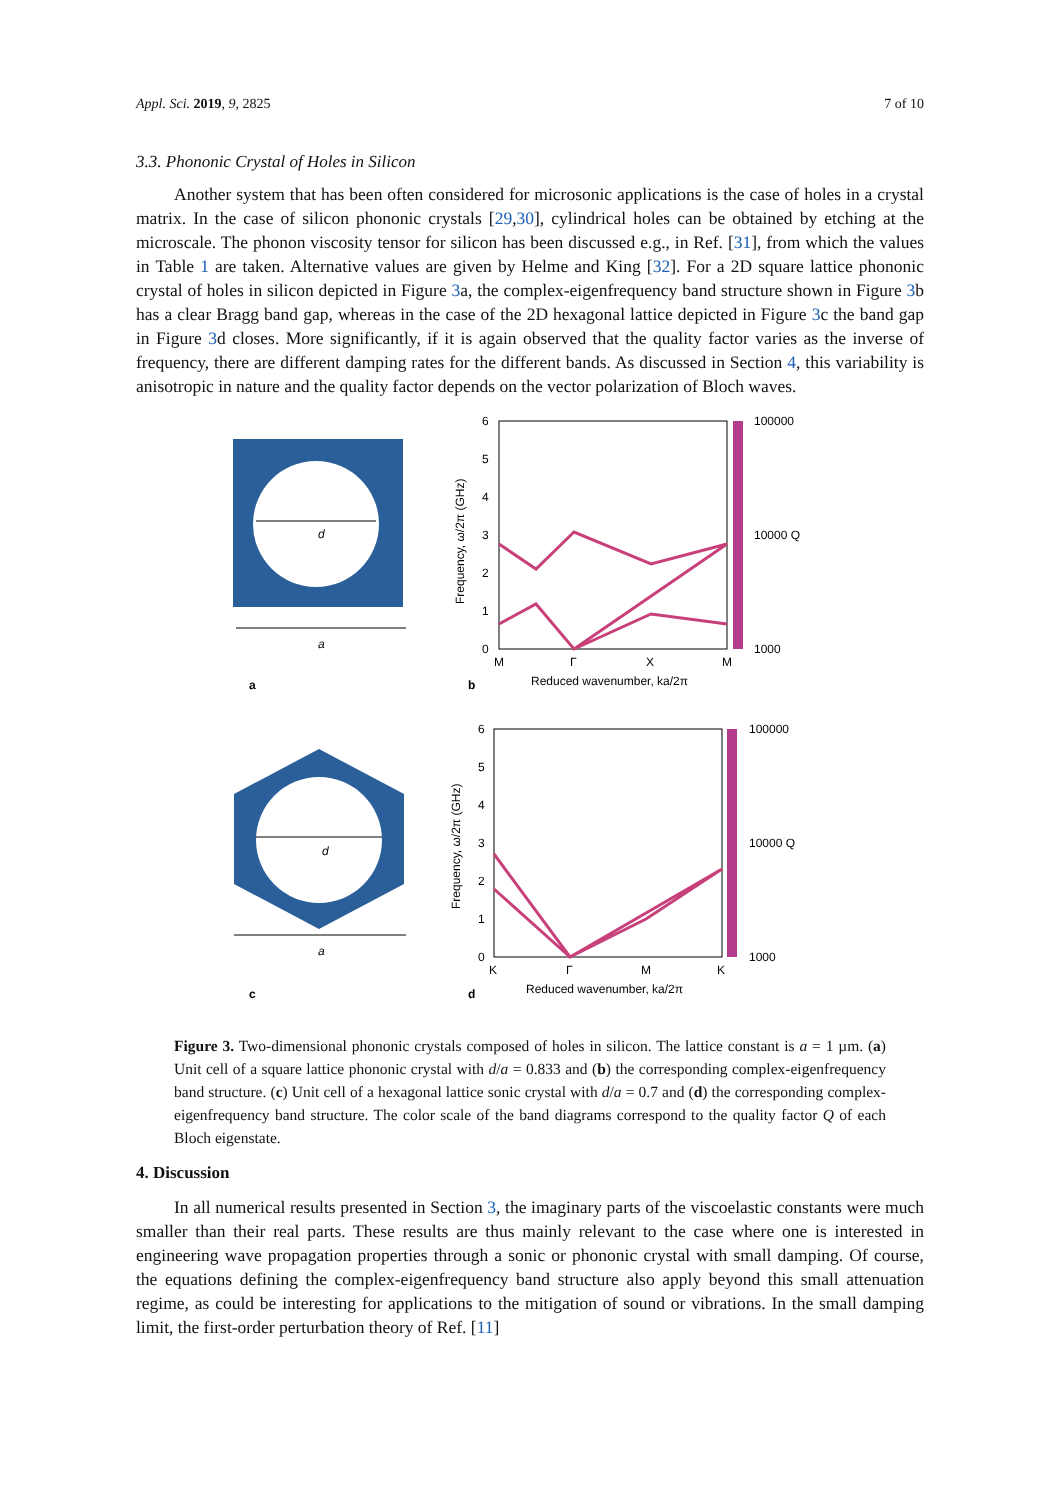Appl. Sci. 2019, 9, 2825 7 of 10
3.3. Phononic Crystal of Holes in Silicon
Another system that has been often considered for microsonic applications is the case of holes in a crystal matrix. In the case of silicon phononic crystals [29,30], cylindrical holes can be obtained by etching at the microscale. The phonon viscosity tensor for silicon has been discussed e.g., in Ref. [31], from which the values in Table 1 are taken. Alternative values are given by Helme and King [32]. For a 2D square lattice phononic crystal of holes in silicon depicted in Figure 3a, the complex-eigenfrequency band structure shown in Figure 3b has a clear Bragg band gap, whereas in the case of the 2D hexagonal lattice depicted in Figure 3c the band gap in Figure 3d closes. More significantly, if it is again observed that the quality factor varies as the inverse of frequency, there are different damping rates for the different bands. As discussed in Section 4, this variability is anisotropic in nature and the quality factor depends on the vector polarization of Bloch waves.
d
a
a
6
5
4
3
2
1
0
M
Γ
X
M
100000
10000 Q
1000
Frequency, ω/2π (GHz)
Reduced wavenumber, ka/2π
b
d
a
c
6
5
4
3
2
1
0
K
Γ
M
K
100000
10000 Q
1000
Frequency, ω/2π (GHz)
Reduced wavenumber, ka/2π
d
Figure 3. Two-dimensional phononic crystals composed of holes in silicon. The lattice constant is a = 1 µm. (a) Unit cell of a square lattice phononic crystal with d/a = 0.833 and (b) the corresponding complex-eigenfrequency band structure. (c) Unit cell of a hexagonal lattice sonic crystal with d/a = 0.7 and (d) the corresponding complex-eigenfrequency band structure. The color scale of the band diagrams correspond to the quality factor Q of each Bloch eigenstate.
4. Discussion
In all numerical results presented in Section 3, the imaginary parts of the viscoelastic constants were much smaller than their real parts. These results are thus mainly relevant to the case where one is interested in engineering wave propagation properties through a sonic or phononic crystal with small damping. Of course, the equations defining the complex-eigenfrequency band structure also apply beyond this small attenuation regime, as could be interesting for applications to the mitigation of sound or vibrations. In the small damping limit, the first-order perturbation theory of Ref. [11]